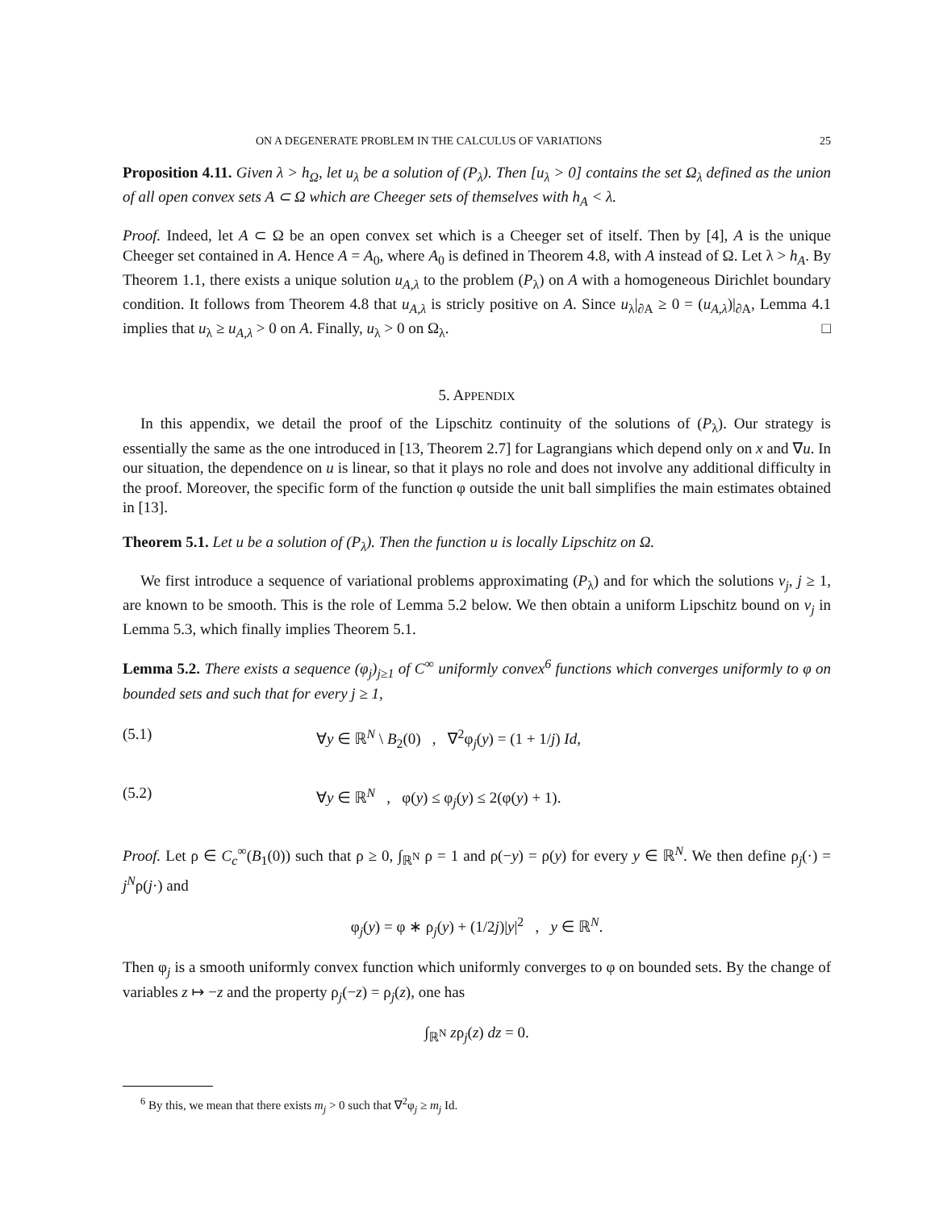ON A DEGENERATE PROBLEM IN THE CALCULUS OF VARIATIONS 25
Proposition 4.11. Given λ > h<sub>Ω</sub>, let u<sub>λ</sub> be a solution of (P<sub>λ</sub>). Then [u<sub>λ</sub> > 0] contains the set Ω<sub>λ</sub> defined as the union of all open convex sets A ⊂ Ω which are Cheeger sets of themselves with h<sub>A</sub> < λ.
Proof. Indeed, let A ⊂ Ω be an open convex set which is a Cheeger set of itself. Then by [4], A is the unique Cheeger set contained in A. Hence A = A<sub>0</sub>, where A<sub>0</sub> is defined in Theorem 4.8, with A instead of Ω. Let λ > h<sub>A</sub>. By Theorem 1.1, there exists a unique solution u<sub>A,λ</sub> to the problem (P<sub>λ</sub>) on A with a homogeneous Dirichlet boundary condition. It follows from Theorem 4.8 that u<sub>A,λ</sub> is stricly positive on A. Since u<sub>λ</sub>|<sub>∂A</sub> ≥ 0 = (u<sub>A,λ</sub>)|<sub>∂A</sub>, Lemma 4.1 implies that u<sub>λ</sub> ≥ u<sub>A,λ</sub> > 0 on A. Finally, u<sub>λ</sub> > 0 on Ω<sub>λ</sub>. □
5. APPENDIX
In this appendix, we detail the proof of the Lipschitz continuity of the solutions of (P<sub>λ</sub>). Our strategy is essentially the same as the one introduced in [13, Theorem 2.7] for Lagrangians which depend only on x and ∇u. In our situation, the dependence on u is linear, so that it plays no role and does not involve any additional difficulty in the proof. Moreover, the specific form of the function φ outside the unit ball simplifies the main estimates obtained in [13].
Theorem 5.1. Let u be a solution of (P<sub>λ</sub>). Then the function u is locally Lipschitz on Ω.
We first introduce a sequence of variational problems approximating (P<sub>λ</sub>) and for which the solutions v<sub>j</sub>, j ≥ 1, are known to be smooth. This is the role of Lemma 5.2 below. We then obtain a uniform Lipschitz bound on v<sub>j</sub> in Lemma 5.3, which finally implies Theorem 5.1.
Lemma 5.2. There exists a sequence (φ<sub>j</sub>)<sub>j≥1</sub> of C<sup>∞</sup> uniformly convex<sup>6</sup> functions which converges uniformly to φ on bounded sets and such that for every j ≥ 1,
(5.1) ∀y ∈ ℝ<sup>N</sup> \ B<sub>2</sub>(0) , ∇<sup>2</sup>φ<sub>j</sub>(y) = (1 + 1/j) Id,
(5.2) ∀y ∈ ℝ<sup>N</sup> , φ(y) ≤ φ<sub>j</sub>(y) ≤ 2(φ(y) + 1).
Proof. Let ρ ∈ C<sub>c</sub><sup>∞</sup>(B<sub>1</sub>(0)) such that ρ ≥ 0, ∫<sub>ℝ<sup>N</sup></sub> ρ = 1 and ρ(−y) = ρ(y) for every y ∈ ℝ<sup>N</sup>. We then define ρ<sub>j</sub>(·) = j<sup>N</sup>ρ(j·) and
φ<sub>j</sub>(y) = φ ∗ ρ<sub>j</sub>(y) + (1/2j)|y|<sup>2</sup> , y ∈ ℝ<sup>N</sup>.
Then φ<sub>j</sub> is a smooth uniformly convex function which uniformly converges to φ on bounded sets. By the change of variables z ↦ −z and the property ρ<sub>j</sub>(−z) = ρ<sub>j</sub>(z), one has
∫<sub>ℝ<sup>N</sup></sub> zρ<sub>j</sub>(z) dz = 0.
<sup>6</sup> By this, we mean that there exists m<sub>j</sub> > 0 such that ∇<sup>2</sup>φ<sub>j</sub> ≥ m<sub>j</sub> Id.